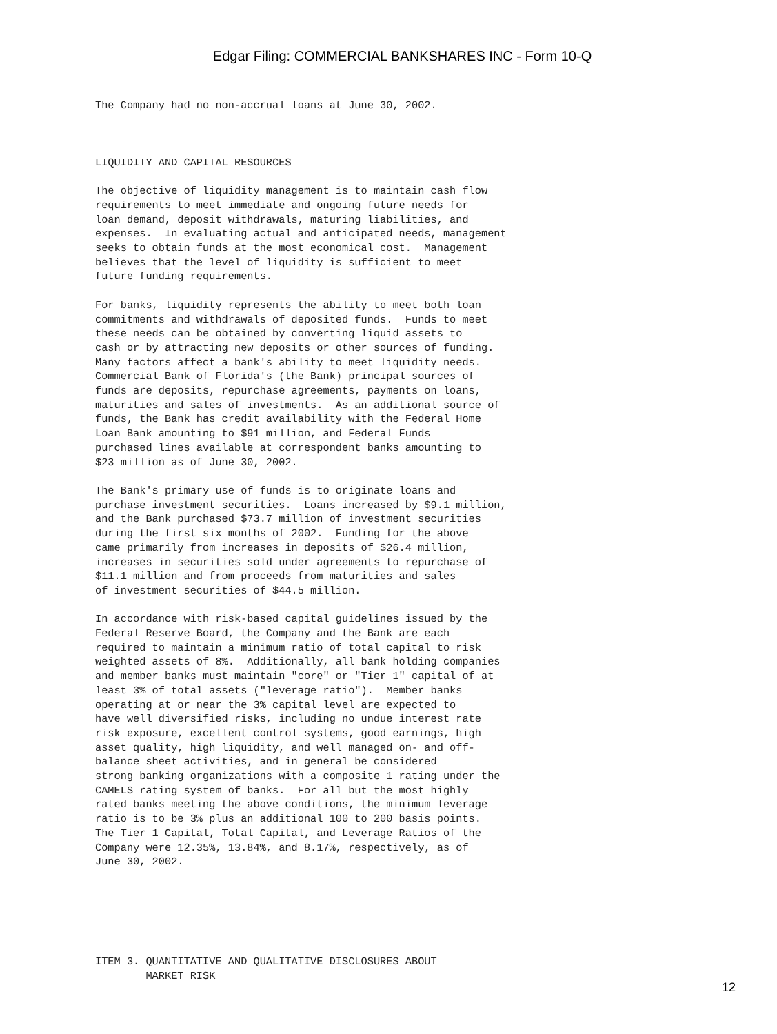Edgar Filing: COMMERCIAL BANKSHARES INC - Form 10-Q
The Company had no non-accrual loans at June 30, 2002.



LIQUIDITY AND CAPITAL RESOURCES

The objective of liquidity management is to maintain cash flow
requirements to meet immediate and ongoing future needs for
loan demand, deposit withdrawals, maturing liabilities, and
expenses.  In evaluating actual and anticipated needs, management
seeks to obtain funds at the most economical cost.  Management
believes that the level of liquidity is sufficient to meet
future funding requirements.

For banks, liquidity represents the ability to meet both loan
commitments and withdrawals of deposited funds.  Funds to meet
these needs can be obtained by converting liquid assets to
cash or by attracting new deposits or other sources of funding.
Many factors affect a bank's ability to meet liquidity needs.
Commercial Bank of Florida's (the Bank) principal sources of
funds are deposits, repurchase agreements, payments on loans,
maturities and sales of investments.  As an additional source of
funds, the Bank has credit availability with the Federal Home
Loan Bank amounting to $91 million, and Federal Funds
purchased lines available at correspondent banks amounting to
$23 million as of June 30, 2002.

The Bank's primary use of funds is to originate loans and
purchase investment securities.  Loans increased by $9.1 million,
and the Bank purchased $73.7 million of investment securities
during the first six months of 2002.  Funding for the above
came primarily from increases in deposits of $26.4 million,
increases in securities sold under agreements to repurchase of
$11.1 million and from proceeds from maturities and sales
of investment securities of $44.5 million.

In accordance with risk-based capital guidelines issued by the
Federal Reserve Board, the Company and the Bank are each
required to maintain a minimum ratio of total capital to risk
weighted assets of 8%.  Additionally, all bank holding companies
and member banks must maintain "core" or "Tier 1" capital of at
least 3% of total assets ("leverage ratio").  Member banks
operating at or near the 3% capital level are expected to
have well diversified risks, including no undue interest rate
risk exposure, excellent control systems, good earnings, high
asset quality, high liquidity, and well managed on- and off-
balance sheet activities, and in general be considered
strong banking organizations with a composite 1 rating under the
CAMELS rating system of banks.  For all but the most highly
rated banks meeting the above conditions, the minimum leverage
ratio is to be 3% plus an additional 100 to 200 basis points.
The Tier 1 Capital, Total Capital, and Leverage Ratios of the
Company were 12.35%, 13.84%, and 8.17%, respectively, as of
June 30, 2002.






ITEM 3. QUANTITATIVE AND QUALITATIVE DISCLOSURES ABOUT
        MARKET RISK
12